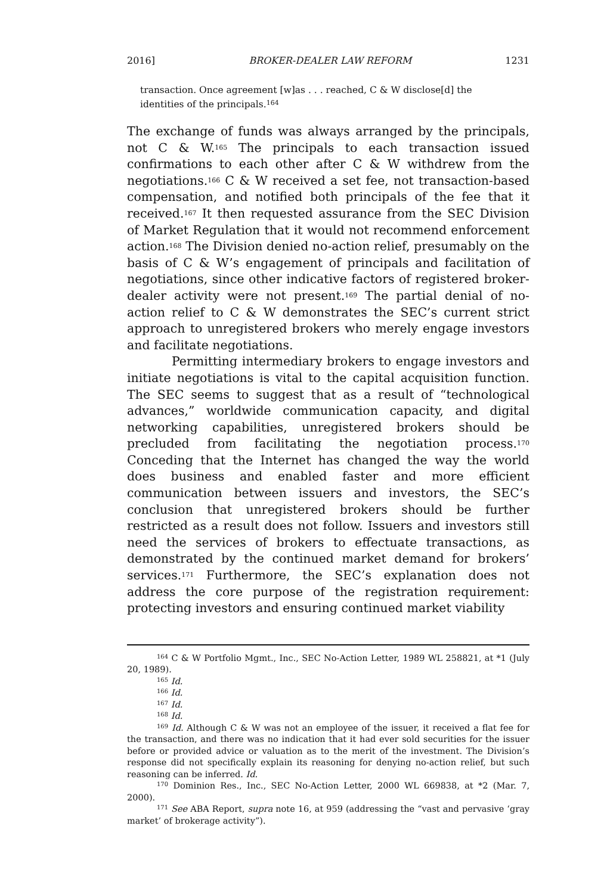2016] BROKER-DEALER LAW REFORM 1231
transaction. Once agreement [w]as . . . reached, C & W disclose[d] the identities of the principals.<sup>164</sup>
The exchange of funds was always arranged by the principals, not C & W.<sup>165</sup> The principals to each transaction issued confirmations to each other after C & W withdrew from the negotiations.<sup>166</sup> C & W received a set fee, not transaction-based compensation, and notified both principals of the fee that it received.<sup>167</sup> It then requested assurance from the SEC Division of Market Regulation that it would not recommend enforcement action.<sup>168</sup> The Division denied no-action relief, presumably on the basis of C & W’s engagement of principals and facilitation of negotiations, since other indicative factors of registered broker-dealer activity were not present.<sup>169</sup> The partial denial of no-action relief to C & W demonstrates the SEC’s current strict approach to unregistered brokers who merely engage investors and facilitate negotiations.
Permitting intermediary brokers to engage investors and initiate negotiations is vital to the capital acquisition function. The SEC seems to suggest that as a result of “technological advances,” worldwide communication capacity, and digital networking capabilities, unregistered brokers should be precluded from facilitating the negotiation process.<sup>170</sup> Conceding that the Internet has changed the way the world does business and enabled faster and more efficient communication between issuers and investors, the SEC’s conclusion that unregistered brokers should be further restricted as a result does not follow. Issuers and investors still need the services of brokers to effectuate transactions, as demonstrated by the continued market demand for brokers’ services.<sup>171</sup> Furthermore, the SEC’s explanation does not address the core purpose of the registration requirement: protecting investors and ensuring continued market viability
<sup>164</sup> C & W Portfolio Mgmt., Inc., SEC No-Action Letter, 1989 WL 258821, at *1 (July 20, 1989).
<sup>165</sup> Id.
<sup>166</sup> Id.
<sup>167</sup> Id.
<sup>168</sup> Id.
<sup>169</sup> Id. Although C & W was not an employee of the issuer, it received a flat fee for the transaction, and there was no indication that it had ever sold securities for the issuer before or provided advice or valuation as to the merit of the investment. The Division’s response did not specifically explain its reasoning for denying no-action relief, but such reasoning can be inferred. Id.
<sup>170</sup> Dominion Res., Inc., SEC No-Action Letter, 2000 WL 669838, at *2 (Mar. 7, 2000).
<sup>171</sup> See ABA Report, supra note 16, at 959 (addressing the “vast and pervasive ‘gray market’ of brokerage activity”).